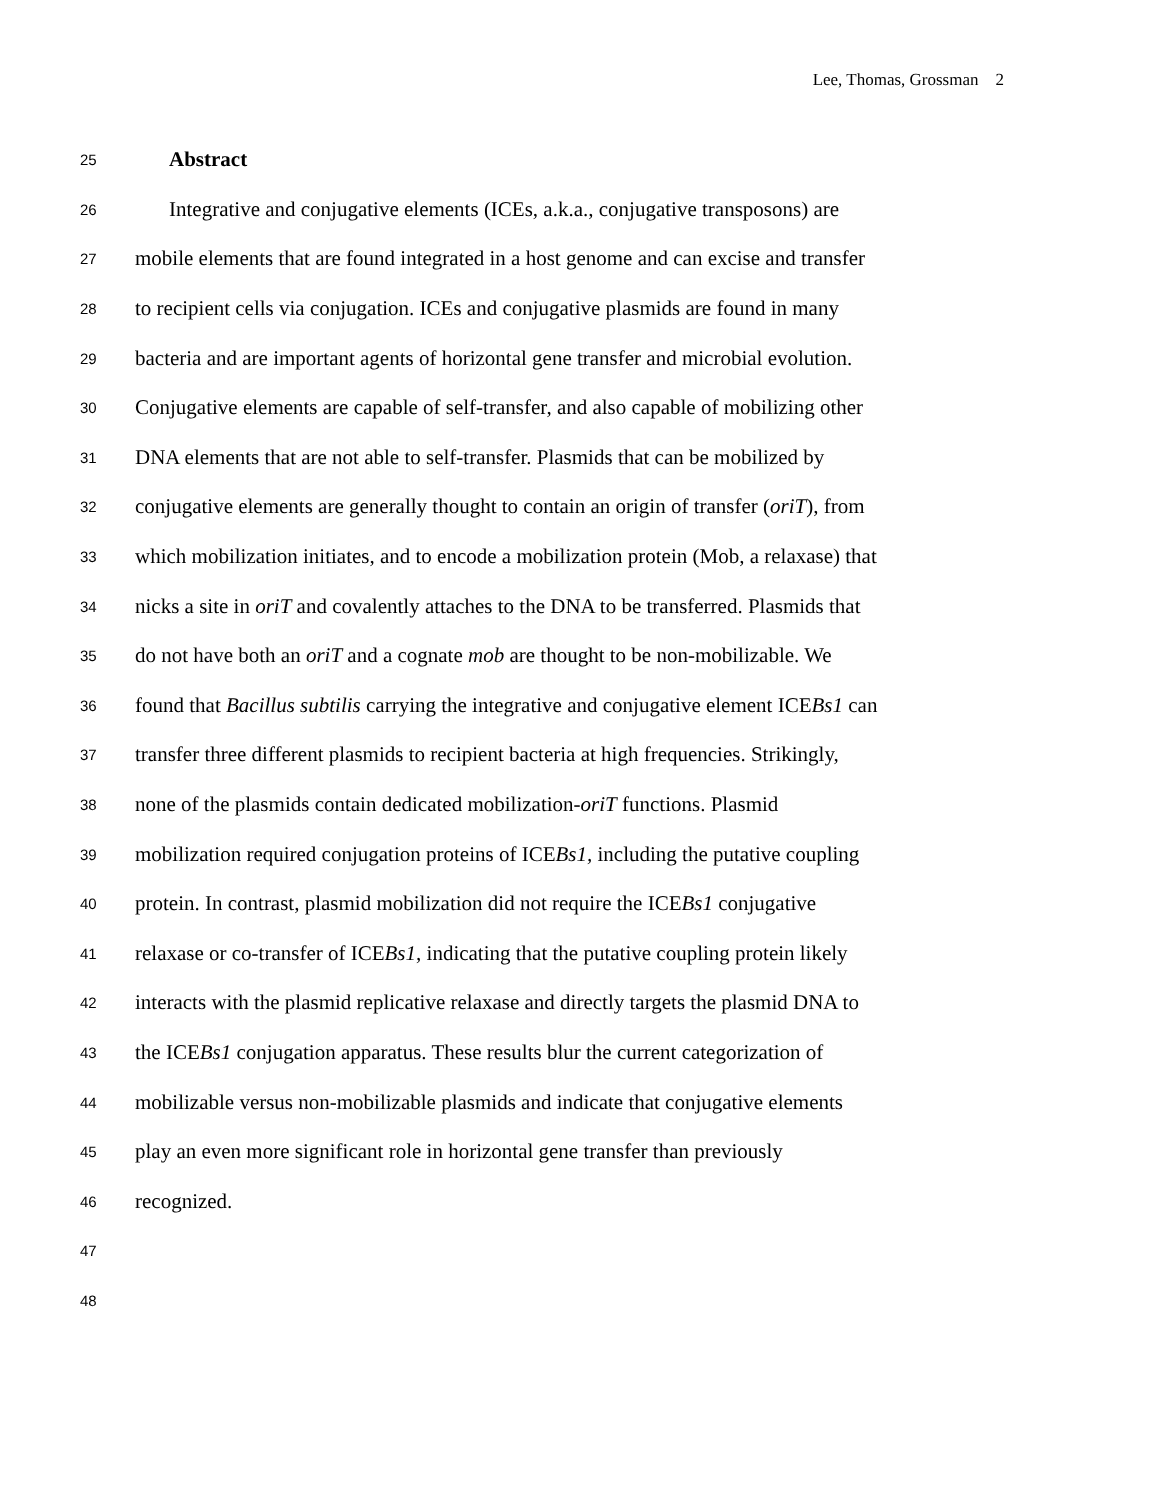Lee, Thomas, Grossman 2
25 Abstract
26 Integrative and conjugative elements (ICEs, a.k.a., conjugative transposons) are
27 mobile elements that are found integrated in a host genome and can excise and transfer
28 to recipient cells via conjugation. ICEs and conjugative plasmids are found in many
29 bacteria and are important agents of horizontal gene transfer and microbial evolution.
30 Conjugative elements are capable of self-transfer, and also capable of mobilizing other
31 DNA elements that are not able to self-transfer. Plasmids that can be mobilized by
32 conjugative elements are generally thought to contain an origin of transfer (oriT), from
33 which mobilization initiates, and to encode a mobilization protein (Mob, a relaxase) that
34 nicks a site in oriT and covalently attaches to the DNA to be transferred. Plasmids that
35 do not have both an oriT and a cognate mob are thought to be non-mobilizable. We
36 found that Bacillus subtilis carrying the integrative and conjugative element ICEBs1 can
37 transfer three different plasmids to recipient bacteria at high frequencies. Strikingly,
38 none of the plasmids contain dedicated mobilization-oriT functions. Plasmid
39 mobilization required conjugation proteins of ICEBs1, including the putative coupling
40 protein. In contrast, plasmid mobilization did not require the ICEBs1 conjugative
41 relaxase or co-transfer of ICEBs1, indicating that the putative coupling protein likely
42 interacts with the plasmid replicative relaxase and directly targets the plasmid DNA to
43 the ICEBs1 conjugation apparatus. These results blur the current categorization of
44 mobilizable versus non-mobilizable plasmids and indicate that conjugative elements
45 play an even more significant role in horizontal gene transfer than previously
46 recognized.
47
48